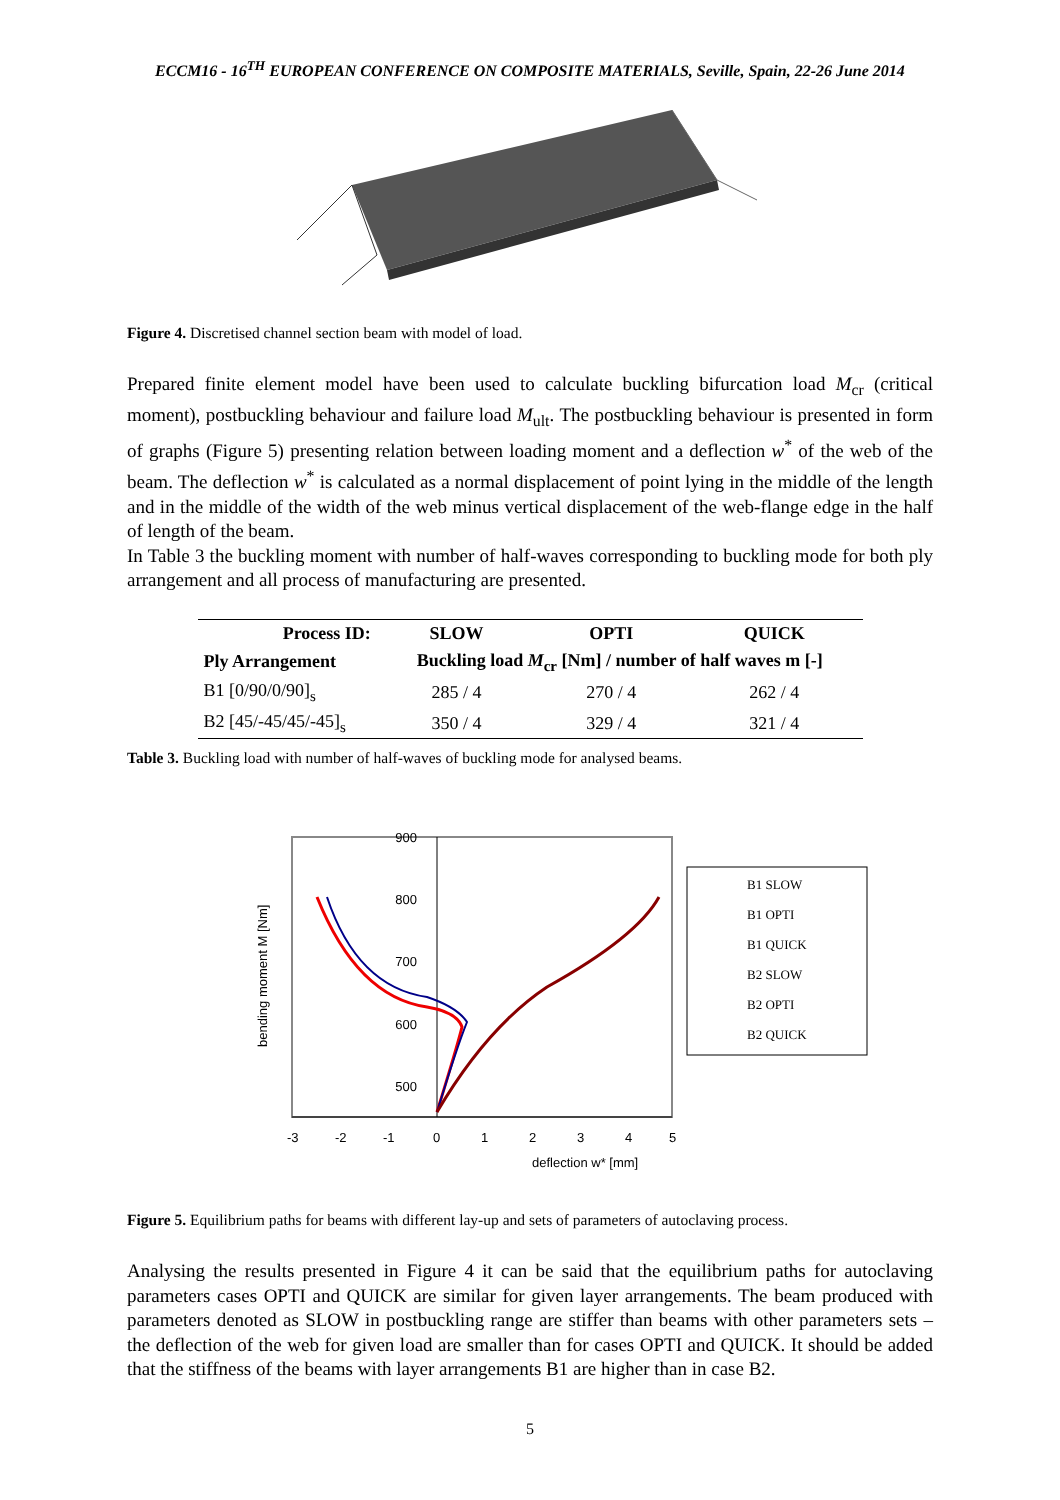ECCM16 - 16<sup>TH</sup> EUROPEAN CONFERENCE ON COMPOSITE MATERIALS, Seville, Spain, 22-26 June 2014
Figure 4. Discretised channel section beam with model of load.
Prepared finite element model have been used to calculate buckling bifurcation load M<sub>cr</sub> (critical moment), postbuckling behaviour and failure load M<sub>ult</sub>. The postbuckling behaviour is presented in form of graphs (Figure 5) presenting relation between loading moment and a deflection w<sup>*</sup> of the web of the beam. The deflection w<sup>*</sup> is calculated as a normal displacement of point lying in the middle of the length and in the middle of the width of the web minus vertical displacement of the web-flange edge in the half of length of the beam.
In Table 3 the buckling moment with number of half-waves corresponding to buckling mode for both ply arrangement and all process of manufacturing are presented.
| Process ID: | SLOW | OPTI | QUICK |
| --- | --- | --- | --- |
| Ply Arrangement | Buckling load M<sub>cr</sub> [Nm] / number of half waves m [-] | | |
| B1 [0/90/0/90]<sub>s</sub> | 285 / 4 | 270 / 4 | 262 / 4 |
| B2 [45/-45/45/-45]<sub>s</sub> | 350 / 4 | 329 / 4 | 321 / 4 |
Table 3. Buckling load with number of half-waves of buckling mode for analysed beams.
900
800
700
600
500
-3
-2
-1
0
1
2
3
4
5
deflection w* [mm]
bending moment M [Nm]
B1 SLOW
B1 OPTI
B1 QUICK
B2 SLOW
B2 OPTI
B2 QUICK
Figure 5. Equilibrium paths for beams with different lay-up and sets of parameters of autoclaving process.
Analysing the results presented in Figure 4 it can be said that the equilibrium paths for autoclaving parameters cases OPTI and QUICK are similar for given layer arrangements. The beam produced with parameters denoted as SLOW in postbuckling range are stiffer than beams with other parameters sets – the deflection of the web for given load are smaller than for cases OPTI and QUICK. It should be added that the stiffness of the beams with layer arrangements B1 are higher than in case B2.
5